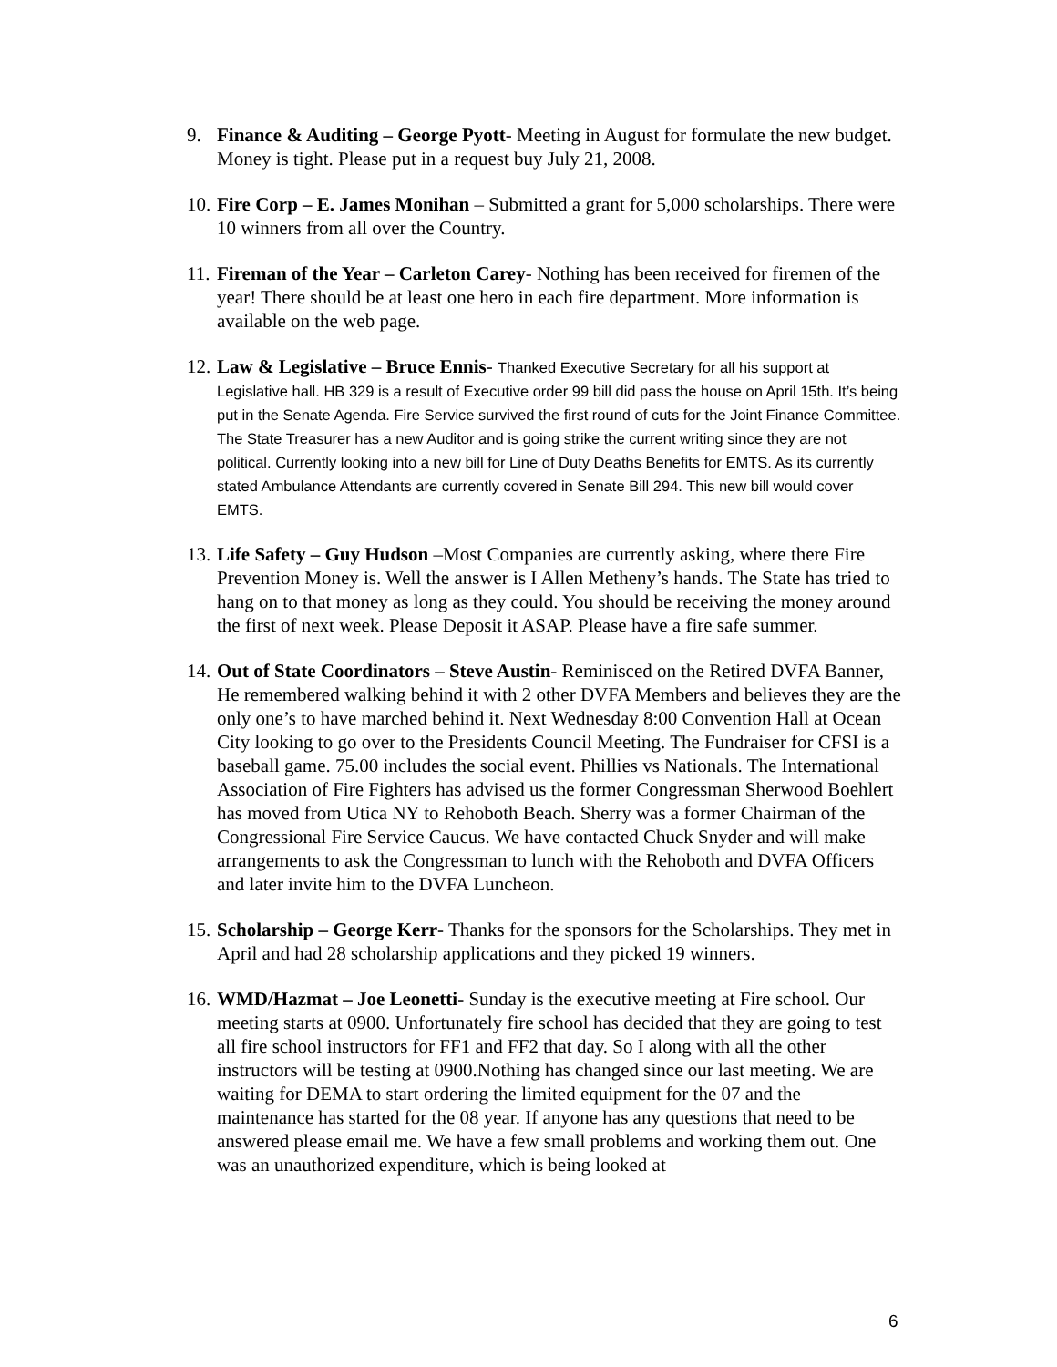9. Finance & Auditing – George Pyott- Meeting in August for formulate the new budget. Money is tight. Please put in a request buy July 21, 2008.
10.
Fire Corp – E. James Monihan – Submitted a grant for 5,000 scholarships. There were 10 winners from all over the Country.
11.
Fireman of the Year – Carleton Carey- Nothing has been received for firemen of the year! There should be at least one hero in each fire department. More information is available on the web page.
12.
Law & Legislative – Bruce Ennis- Thanked Executive Secretary for all his support at Legislative hall. HB 329 is a result of Executive order 99 bill did pass the house on April 15th. It’s being put in the Senate Agenda. Fire Service survived the first round of cuts for the Joint Finance Committee. The State Treasurer has a new Auditor and is going strike the current writing since they are not political. Currently looking into a new bill for Line of Duty Deaths Benefits for EMTS. As its currently stated Ambulance Attendants are currently covered in Senate Bill 294. This new bill would cover EMTS.
13.
Life Safety – Guy Hudson –Most Companies are currently asking, where there Fire Prevention Money is. Well the answer is I Allen Metheny’s hands. The State has tried to hang on to that money as long as they could. You should be receiving the money around the first of next week. Please Deposit it ASAP. Please have a fire safe summer.
14.
Out of State Coordinators – Steve Austin- Reminisced on the Retired DVFA Banner, He remembered walking behind it with 2 other DVFA Members and believes they are the only one’s to have marched behind it. Next Wednesday 8:00 Convention Hall at Ocean City looking to go over to the Presidents Council Meeting. The Fundraiser for CFSI is a baseball game. 75.00 includes the social event. Phillies vs Nationals. The International Association of Fire Fighters has advised us the former Congressman Sherwood Boehlert has moved from Utica NY to Rehoboth Beach. Sherry was a former Chairman of the Congressional Fire Service Caucus. We have contacted Chuck Snyder and will make arrangements to ask the Congressman to lunch with the Rehoboth and DVFA Officers and later invite him to the DVFA Luncheon.
15.
Scholarship – George Kerr- Thanks for the sponsors for the Scholarships. They met in April and had 28 scholarship applications and they picked 19 winners.
16.
WMD/Hazmat – Joe Leonetti- Sunday is the executive meeting at Fire school. Our meeting starts at 0900. Unfortunately fire school has decided that they are going to test all fire school instructors for FF1 and FF2 that day. So I along with all the other instructors will be testing at 0900.Nothing has changed since our last meeting. We are waiting for DEMA to start ordering the limited equipment for the 07 and the maintenance has started for the 08 year. If anyone has any questions that need to be answered please email me. We have a few small problems and working them out. One was an unauthorized expenditure, which is being looked at
6